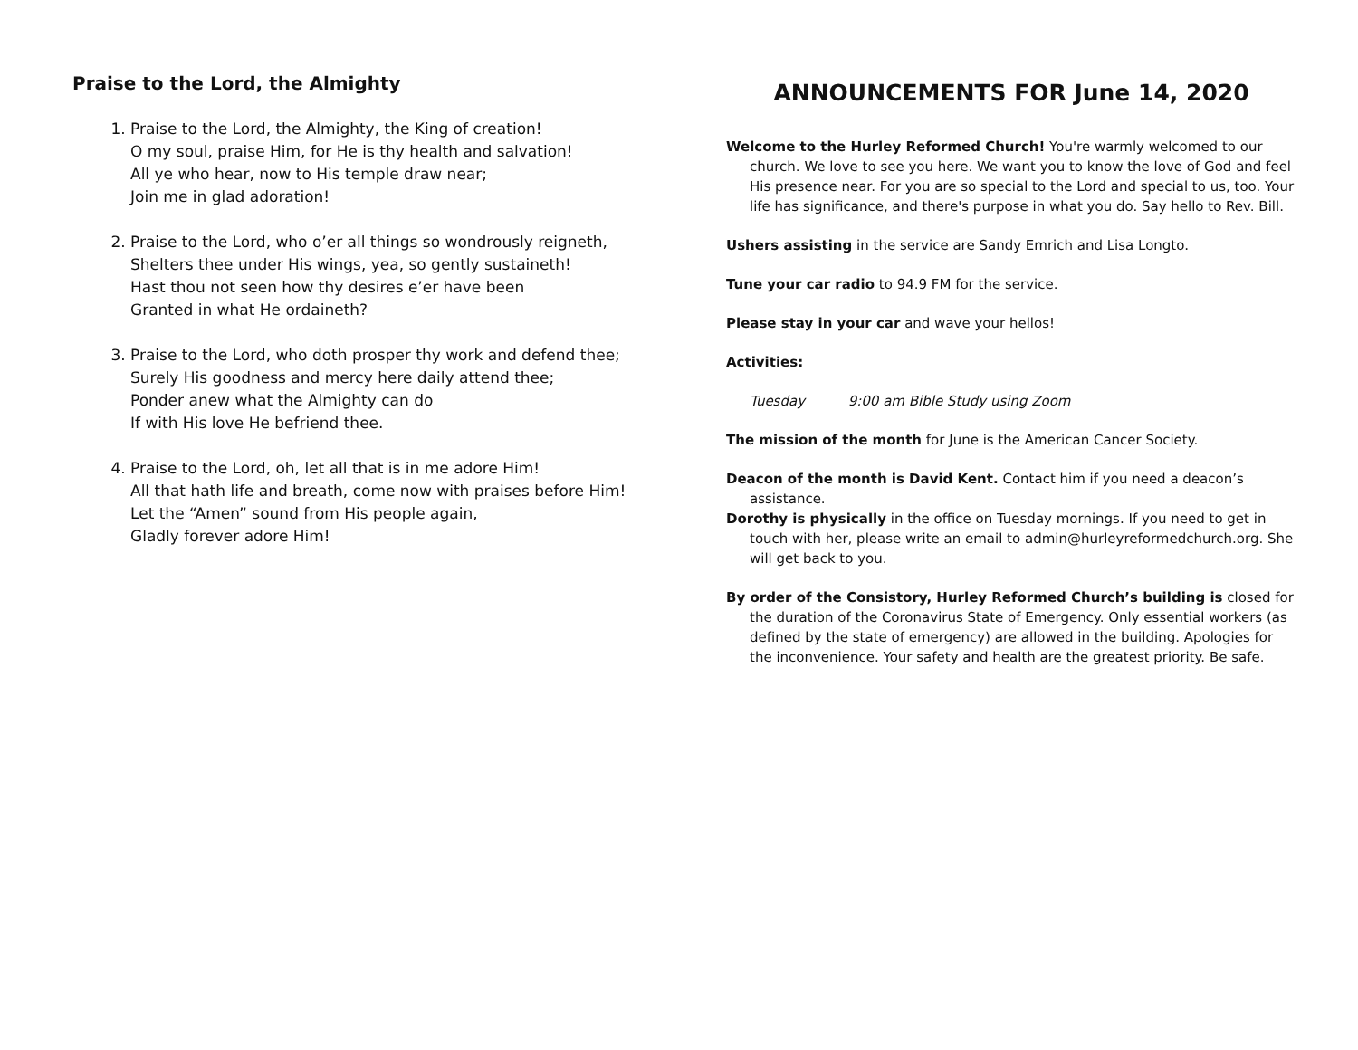Praise to the Lord, the Almighty
1. Praise to the Lord, the Almighty, the King of creation!
O my soul, praise Him, for He is thy health and salvation!
All ye who hear, now to His temple draw near;
Join me in glad adoration!
2. Praise to the Lord, who o’er all things so wondrously reigneth,
Shelters thee under His wings, yea, so gently sustaineth!
Hast thou not seen how thy desires e’er have been
Granted in what He ordaineth?
3. Praise to the Lord, who doth prosper thy work and defend thee;
Surely His goodness and mercy here daily attend thee;
Ponder anew what the Almighty can do
If with His love He befriend thee.
4. Praise to the Lord, oh, let all that is in me adore Him!
All that hath life and breath, come now with praises before Him!
Let the “Amen” sound from His people again,
Gladly forever adore Him!
ANNOUNCEMENTS FOR June 14, 2020
Welcome to the Hurley Reformed Church! You're warmly welcomed to our church. We love to see you here. We want you to know the love of God and feel His presence near. For you are so special to the Lord and special to us, too. Your life has significance, and there's purpose in what you do. Say hello to Rev. Bill.
Ushers assisting in the service are Sandy Emrich and Lisa Longto.
Tune your car radio to 94.9 FM for the service.
Please stay in your car and wave your hellos!
Activities:
Tuesday 9:00 am Bible Study using Zoom
The mission of the month for June is the American Cancer Society.
Deacon of the month is David Kent. Contact him if you need a deacon’s assistance.
Dorothy is physically in the office on Tuesday mornings. If you need to get in touch with her, please write an email to admin@hurleyreformedchurch.org. She will get back to you.
By order of the Consistory, Hurley Reformed Church’s building is closed for the duration of the Coronavirus State of Emergency. Only essential workers (as defined by the state of emergency) are allowed in the building. Apologies for the inconvenience. Your safety and health are the greatest priority. Be safe.